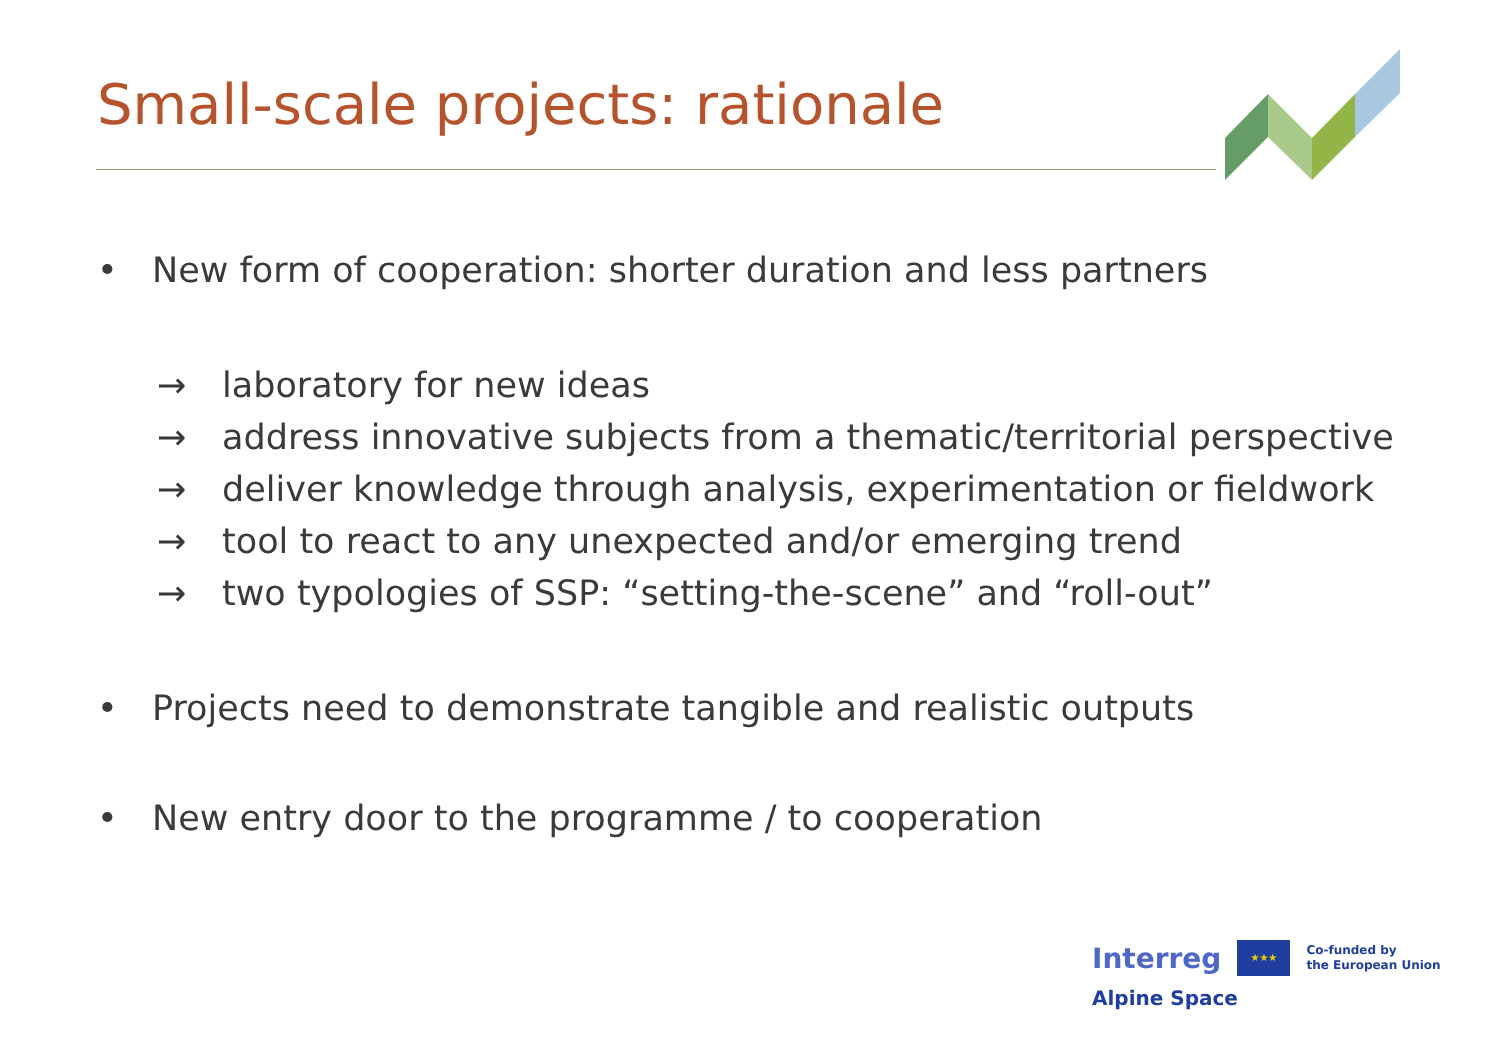Small-scale projects: rationale
• New form of cooperation: shorter duration and less partners
→ laboratory for new ideas
→ address innovative subjects from a thematic/territorial perspective
→ deliver knowledge through analysis, experimentation or fieldwork
→ tool to react to any unexpected and/or emerging trend
→ two typologies of SSP: “setting-the-scene” and “roll-out”
• Projects need to demonstrate tangible and realistic outputs
• New entry door to the programme / to cooperation
Interreg ★★★ Co-funded by
the European Union
Alpine Space